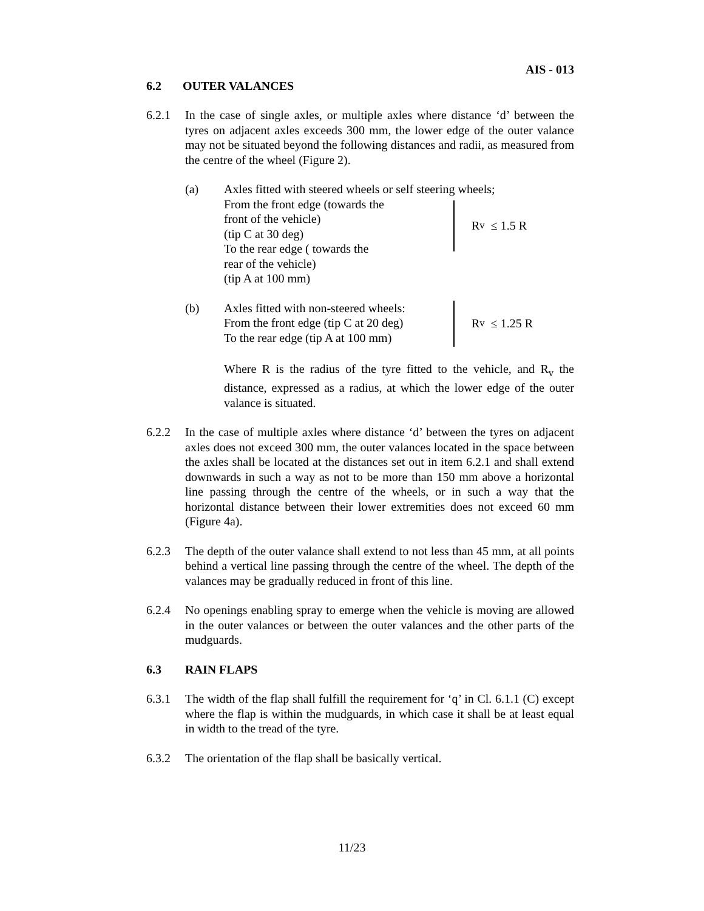AIS - 013
6.2 OUTER VALANCES
6.2.1 In the case of single axles, or multiple axles where distance ‘d’ between the tyres on adjacent axles exceeds 300 mm, the lower edge of the outer valance may not be situated beyond the following distances and radii, as measured from the centre of the wheel (Figure 2).
(a) Axles fitted with steered wheels or self steering wheels;
From the front edge (towards the
front of the vehicle)
(tip C at 30 deg)
To the rear edge ( towards the
rear of the vehicle)
(tip A at 100 mm)
R<sub>v</sub> ≤ 1.5 R
(b) Axles fitted with non-steered wheels:
From the front edge (tip C at 20 deg)
To the rear edge (tip A at 100 mm)
R<sub>v</sub> ≤ 1.25 R
Where R is the radius of the tyre fitted to the vehicle, and R<sub>v</sub> the distance, expressed as a radius, at which the lower edge of the outer valance is situated.
6.2.2 In the case of multiple axles where distance ‘d’ between the tyres on adjacent axles does not exceed 300 mm, the outer valances located in the space between the axles shall be located at the distances set out in item 6.2.1 and shall extend downwards in such a way as not to be more than 150 mm above a horizontal line passing through the centre of the wheels, or in such a way that the horizontal distance between their lower extremities does not exceed 60 mm (Figure 4a).
6.2.3 The depth of the outer valance shall extend to not less than 45 mm, at all points behind a vertical line passing through the centre of the wheel. The depth of the valances may be gradually reduced in front of this line.
6.2.4 No openings enabling spray to emerge when the vehicle is moving are allowed in the outer valances or between the outer valances and the other parts of the mudguards.
6.3 RAIN FLAPS
6.3.1 The width of the flap shall fulfill the requirement for ‘q’ in Cl. 6.1.1 (C) except where the flap is within the mudguards, in which case it shall be at least equal in width to the tread of the tyre.
6.3.2 The orientation of the flap shall be basically vertical.
11/23